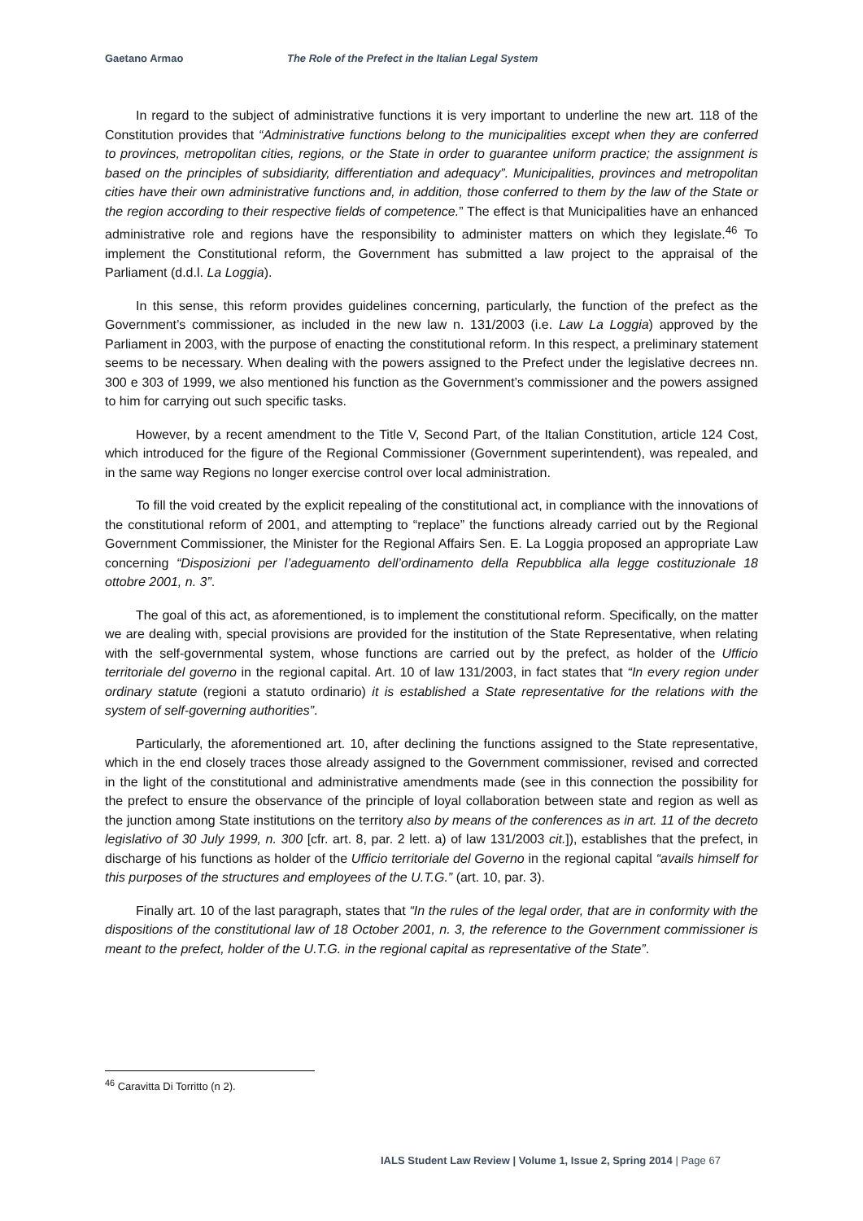Gaetano Armao The Role of the Prefect in the Italian Legal System
In regard to the subject of administrative functions it is very important to underline the new art. 118 of the Constitution provides that “Administrative functions belong to the municipalities except when they are conferred to provinces, metropolitan cities, regions, or the State in order to guarantee uniform practice; the assignment is based on the principles of subsidiarity, differentiation and adequacy”. Municipalities, provinces and metropolitan cities have their own administrative functions and, in addition, those conferred to them by the law of the State or the region according to their respective fields of competence.” The effect is that Municipalities have an enhanced administrative role and regions have the responsibility to administer matters on which they legislate.<sup>46</sup> To implement the Constitutional reform, the Government has submitted a law project to the appraisal of the Parliament (d.d.l. La Loggia).
In this sense, this reform provides guidelines concerning, particularly, the function of the prefect as the Government’s commissioner, as included in the new law n. 131/2003 (i.e. Law La Loggia) approved by the Parliament in 2003, with the purpose of enacting the constitutional reform. In this respect, a preliminary statement seems to be necessary. When dealing with the powers assigned to the Prefect under the legislative decrees nn. 300 e 303 of 1999, we also mentioned his function as the Government’s commissioner and the powers assigned to him for carrying out such specific tasks.
However, by a recent amendment to the Title V, Second Part, of the Italian Constitution, article 124 Cost, which introduced for the figure of the Regional Commissioner (Government superintendent), was repealed, and in the same way Regions no longer exercise control over local administration.
To fill the void created by the explicit repealing of the constitutional act, in compliance with the innovations of the constitutional reform of 2001, and attempting to “replace” the functions already carried out by the Regional Government Commissioner, the Minister for the Regional Affairs Sen. E. La Loggia proposed an appropriate Law concerning “Disposizioni per l’adeguamento dell’ordinamento della Repubblica alla legge costituzionale 18 ottobre 2001, n. 3”.
The goal of this act, as aforementioned, is to implement the constitutional reform. Specifically, on the matter we are dealing with, special provisions are provided for the institution of the State Representative, when relating with the self-governmental system, whose functions are carried out by the prefect, as holder of the Ufficio territoriale del governo in the regional capital. Art. 10 of law 131/2003, in fact states that “In every region under ordinary statute (regioni a statuto ordinario) it is established a State representative for the relations with the system of self-governing authorities”.
Particularly, the aforementioned art. 10, after declining the functions assigned to the State representative, which in the end closely traces those already assigned to the Government commissioner, revised and corrected in the light of the constitutional and administrative amendments made (see in this connection the possibility for the prefect to ensure the observance of the principle of loyal collaboration between state and region as well as the junction among State institutions on the territory also by means of the conferences as in art. 11 of the decreto legislativo of 30 July 1999, n. 300 [cfr. art. 8, par. 2 lett. a) of law 131/2003 cit.]), establishes that the prefect, in discharge of his functions as holder of the Ufficio territoriale del Governo in the regional capital “avails himself for this purposes of the structures and employees of the U.T.G.” (art. 10, par. 3).
Finally art. 10 of the last paragraph, states that “In the rules of the legal order, that are in conformity with the dispositions of the constitutional law of 18 October 2001, n. 3, the reference to the Government commissioner is meant to the prefect, holder of the U.T.G. in the regional capital as representative of the State”.
<sup>46</sup> Caravitta Di Torritto (n 2).
IALS Student Law Review | Volume 1, Issue 2, Spring 2014 | Page 67